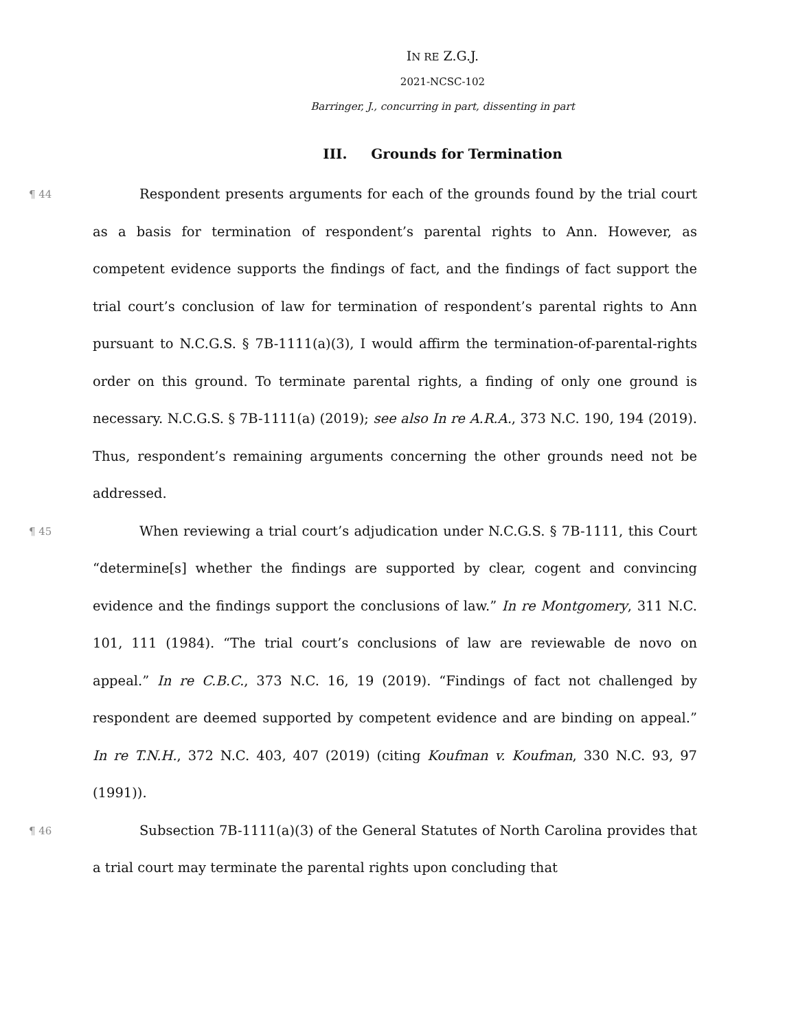IN RE Z.G.J.
2021-NCSC-102
Barringer, J., concurring in part, dissenting in part
III. Grounds for Termination
¶ 44
Respondent presents arguments for each of the grounds found by the trial court as a basis for termination of respondent’s parental rights to Ann. However, as competent evidence supports the findings of fact, and the findings of fact support the trial court’s conclusion of law for termination of respondent’s parental rights to Ann pursuant to N.C.G.S. § 7B-1111(a)(3), I would affirm the termination-of-parental-rights order on this ground. To terminate parental rights, a finding of only one ground is necessary. N.C.G.S. § 7B-1111(a) (2019); see also In re A.R.A., 373 N.C. 190, 194 (2019). Thus, respondent’s remaining arguments concerning the other grounds need not be addressed.
¶ 45
When reviewing a trial court’s adjudication under N.C.G.S. § 7B-1111, this Court “determine[s] whether the findings are supported by clear, cogent and convincing evidence and the findings support the conclusions of law.” In re Montgomery, 311 N.C. 101, 111 (1984). “The trial court’s conclusions of law are reviewable de novo on appeal.” In re C.B.C., 373 N.C. 16, 19 (2019). “Findings of fact not challenged by respondent are deemed supported by competent evidence and are binding on appeal.” In re T.N.H., 372 N.C. 403, 407 (2019) (citing Koufman v. Koufman, 330 N.C. 93, 97 (1991)).
¶ 46
Subsection 7B-1111(a)(3) of the General Statutes of North Carolina provides that a trial court may terminate the parental rights upon concluding that